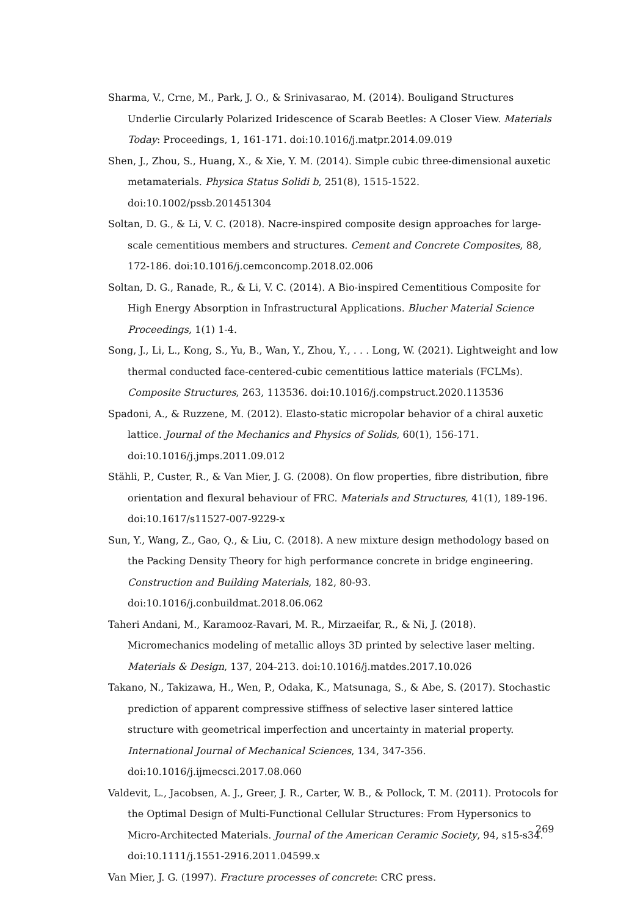Sharma, V., Crne, M., Park, J. O., & Srinivasarao, M. (2014). Bouligand Structures Underlie Circularly Polarized Iridescence of Scarab Beetles: A Closer View. Materials Today: Proceedings, 1, 161-171. doi:10.1016/j.matpr.2014.09.019
Shen, J., Zhou, S., Huang, X., & Xie, Y. M. (2014). Simple cubic three-dimensional auxetic metamaterials. Physica Status Solidi b, 251(8), 1515-1522. doi:10.1002/pssb.201451304
Soltan, D. G., & Li, V. C. (2018). Nacre-inspired composite design approaches for large-scale cementitious members and structures. Cement and Concrete Composites, 88, 172-186. doi:10.1016/j.cemconcomp.2018.02.006
Soltan, D. G., Ranade, R., & Li, V. C. (2014). A Bio-inspired Cementitious Composite for High Energy Absorption in Infrastructural Applications. Blucher Material Science Proceedings, 1(1) 1-4.
Song, J., Li, L., Kong, S., Yu, B., Wan, Y., Zhou, Y., . . . Long, W. (2021). Lightweight and low thermal conducted face-centered-cubic cementitious lattice materials (FCLMs). Composite Structures, 263, 113536. doi:10.1016/j.compstruct.2020.113536
Spadoni, A., & Ruzzene, M. (2012). Elasto-static micropolar behavior of a chiral auxetic lattice. Journal of the Mechanics and Physics of Solids, 60(1), 156-171. doi:10.1016/j.jmps.2011.09.012
Stähli, P., Custer, R., & Van Mier, J. G. (2008). On flow properties, fibre distribution, fibre orientation and flexural behaviour of FRC. Materials and Structures, 41(1), 189-196. doi:10.1617/s11527-007-9229-x
Sun, Y., Wang, Z., Gao, Q., & Liu, C. (2018). A new mixture design methodology based on the Packing Density Theory for high performance concrete in bridge engineering. Construction and Building Materials, 182, 80-93. doi:10.1016/j.conbuildmat.2018.06.062
Taheri Andani, M., Karamooz-Ravari, M. R., Mirzaeifar, R., & Ni, J. (2018). Micromechanics modeling of metallic alloys 3D printed by selective laser melting. Materials & Design, 137, 204-213. doi:10.1016/j.matdes.2017.10.026
Takano, N., Takizawa, H., Wen, P., Odaka, K., Matsunaga, S., & Abe, S. (2017). Stochastic prediction of apparent compressive stiffness of selective laser sintered lattice structure with geometrical imperfection and uncertainty in material property. International Journal of Mechanical Sciences, 134, 347-356. doi:10.1016/j.ijmecsci.2017.08.060
Valdevit, L., Jacobsen, A. J., Greer, J. R., Carter, W. B., & Pollock, T. M. (2011). Protocols for the Optimal Design of Multi-Functional Cellular Structures: From Hypersonics to Micro-Architected Materials. Journal of the American Ceramic Society, 94, s15-s34. doi:10.1111/j.1551-2916.2011.04599.x
Van Mier, J. G. (1997). Fracture processes of concrete: CRC press.
269